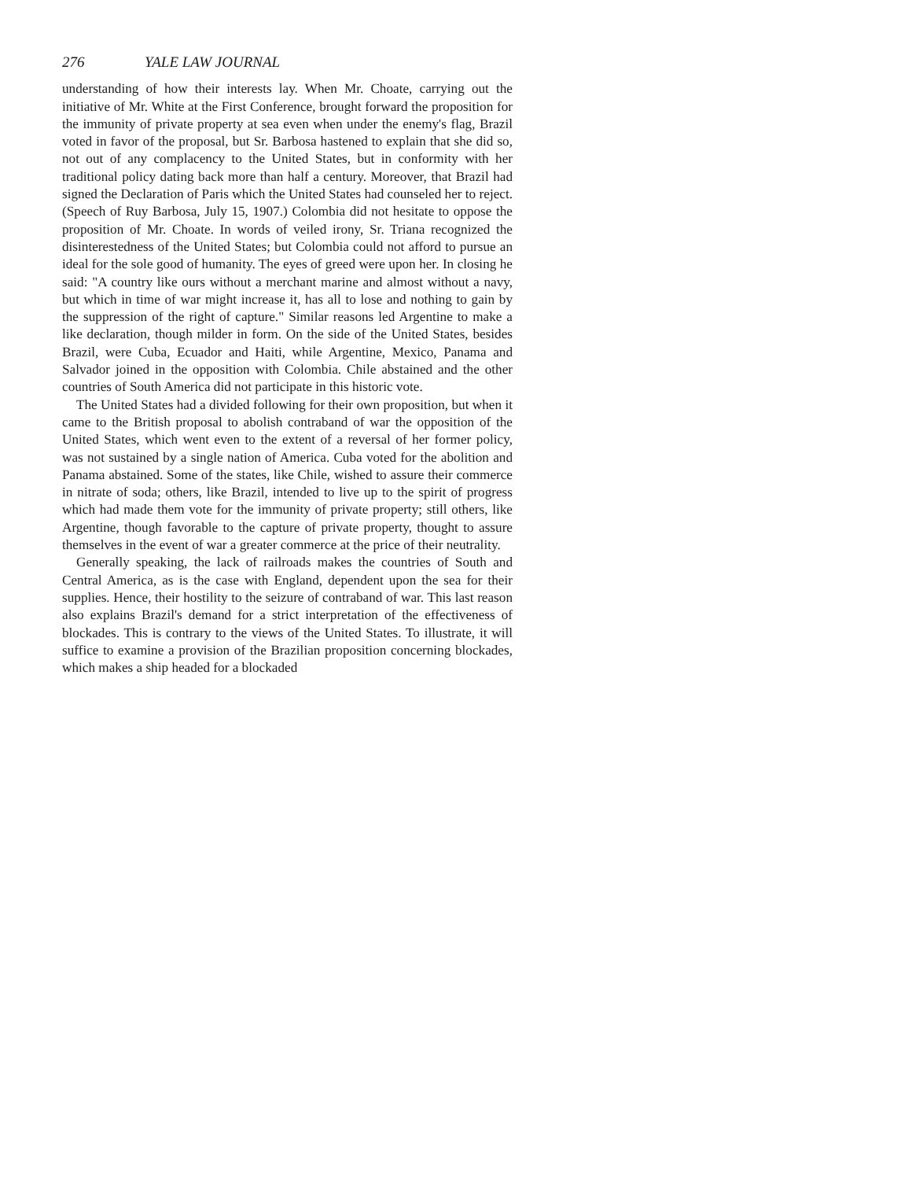276 YALE LAW JOURNAL
understanding of how their interests lay. When Mr. Choate, carrying out the initiative of Mr. White at the First Conference, brought forward the proposition for the immunity of private property at sea even when under the enemy's flag, Brazil voted in favor of the proposal, but Sr. Barbosa hastened to explain that she did so, not out of any complacency to the United States, but in conformity with her traditional policy dating back more than half a century. Moreover, that Brazil had signed the Declaration of Paris which the United States had counseled her to reject. (Speech of Ruy Barbosa, July 15, 1907.) Colombia did not hesitate to oppose the proposition of Mr. Choate. In words of veiled irony, Sr. Triana recognized the disinterestedness of the United States; but Colombia could not afford to pursue an ideal for the sole good of humanity. The eyes of greed were upon her. In closing he said: "A country like ours without a merchant marine and almost without a navy, but which in time of war might increase it, has all to lose and nothing to gain by the suppression of the right of capture." Similar reasons led Argentine to make a like declaration, though milder in form. On the side of the United States, besides Brazil, were Cuba, Ecuador and Haiti, while Argentine, Mexico, Panama and Salvador joined in the opposition with Colombia. Chile abstained and the other countries of South America did not participate in this historic vote.
The United States had a divided following for their own proposition, but when it came to the British proposal to abolish contraband of war the opposition of the United States, which went even to the extent of a reversal of her former policy, was not sustained by a single nation of America. Cuba voted for the abolition and Panama abstained. Some of the states, like Chile, wished to assure their commerce in nitrate of soda; others, like Brazil, intended to live up to the spirit of progress which had made them vote for the immunity of private property; still others, like Argentine, though favorable to the capture of private property, thought to assure themselves in the event of war a greater commerce at the price of their neutrality.
Generally speaking, the lack of railroads makes the countries of South and Central America, as is the case with England, dependent upon the sea for their supplies. Hence, their hostility to the seizure of contraband of war. This last reason also explains Brazil's demand for a strict interpretation of the effectiveness of blockades. This is contrary to the views of the United States. To illustrate, it will suffice to examine a provision of the Brazilian proposition concerning blockades, which makes a ship headed for a blockaded